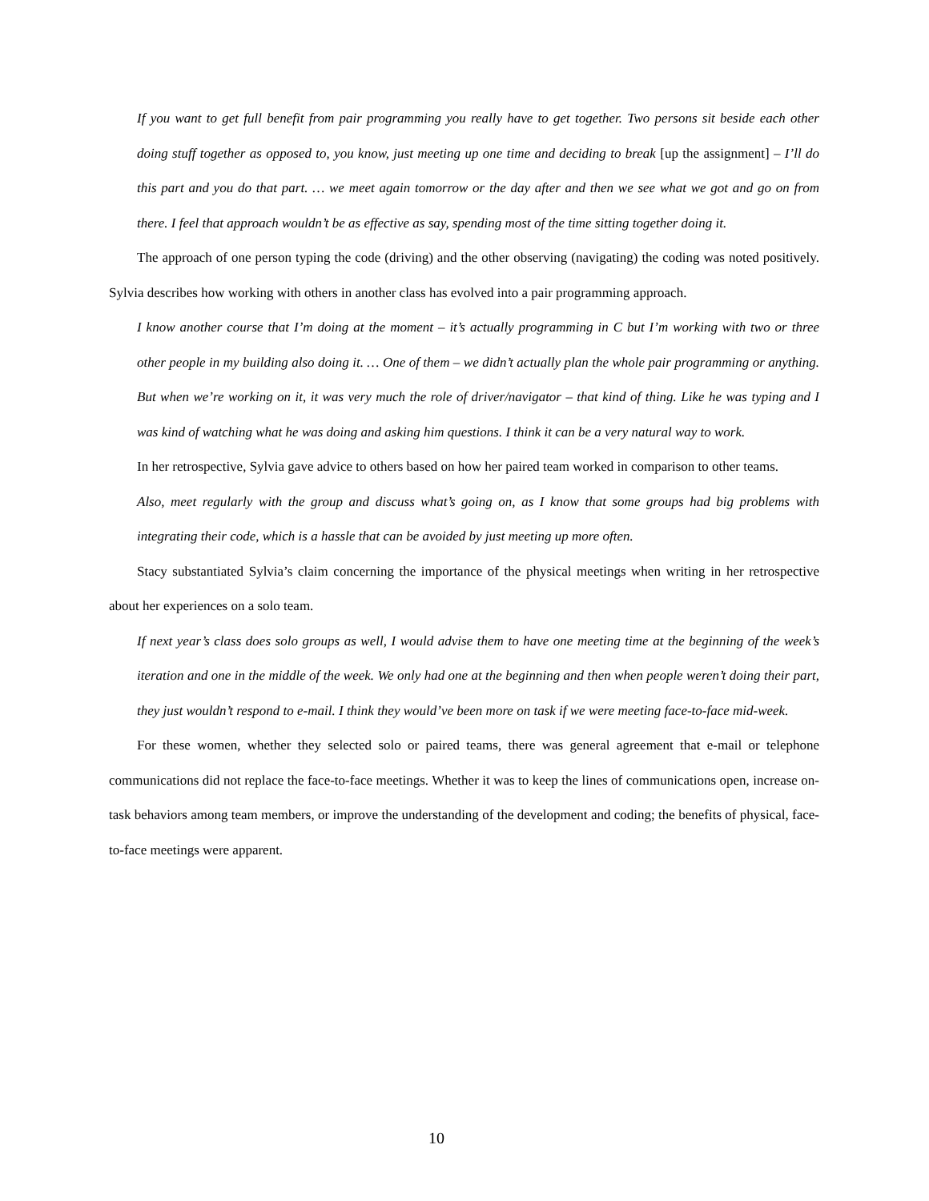If you want to get full benefit from pair programming you really have to get together. Two persons sit beside each other doing stuff together as opposed to, you know, just meeting up one time and deciding to break [up the assignment] – I’ll do this part and you do that part. … we meet again tomorrow or the day after and then we see what we got and go on from there. I feel that approach wouldn’t be as effective as say, spending most of the time sitting together doing it.
The approach of one person typing the code (driving) and the other observing (navigating) the coding was noted positively. Sylvia describes how working with others in another class has evolved into a pair programming approach.
I know another course that I’m doing at the moment – it’s actually programming in C but I’m working with two or three other people in my building also doing it. … One of them – we didn’t actually plan the whole pair programming or anything. But when we’re working on it, it was very much the role of driver/navigator – that kind of thing. Like he was typing and I was kind of watching what he was doing and asking him questions. I think it can be a very natural way to work.
In her retrospective, Sylvia gave advice to others based on how her paired team worked in comparison to other teams.
Also, meet regularly with the group and discuss what’s going on, as I know that some groups had big problems with integrating their code, which is a hassle that can be avoided by just meeting up more often.
Stacy substantiated Sylvia’s claim concerning the importance of the physical meetings when writing in her retrospective about her experiences on a solo team.
If next year’s class does solo groups as well, I would advise them to have one meeting time at the beginning of the week’s iteration and one in the middle of the week. We only had one at the beginning and then when people weren’t doing their part, they just wouldn’t respond to e-mail. I think they would’ve been more on task if we were meeting face-to-face mid-week.
For these women, whether they selected solo or paired teams, there was general agreement that e-mail or telephone communications did not replace the face-to-face meetings. Whether it was to keep the lines of communications open, increase on-task behaviors among team members, or improve the understanding of the development and coding; the benefits of physical, face-to-face meetings were apparent.
10